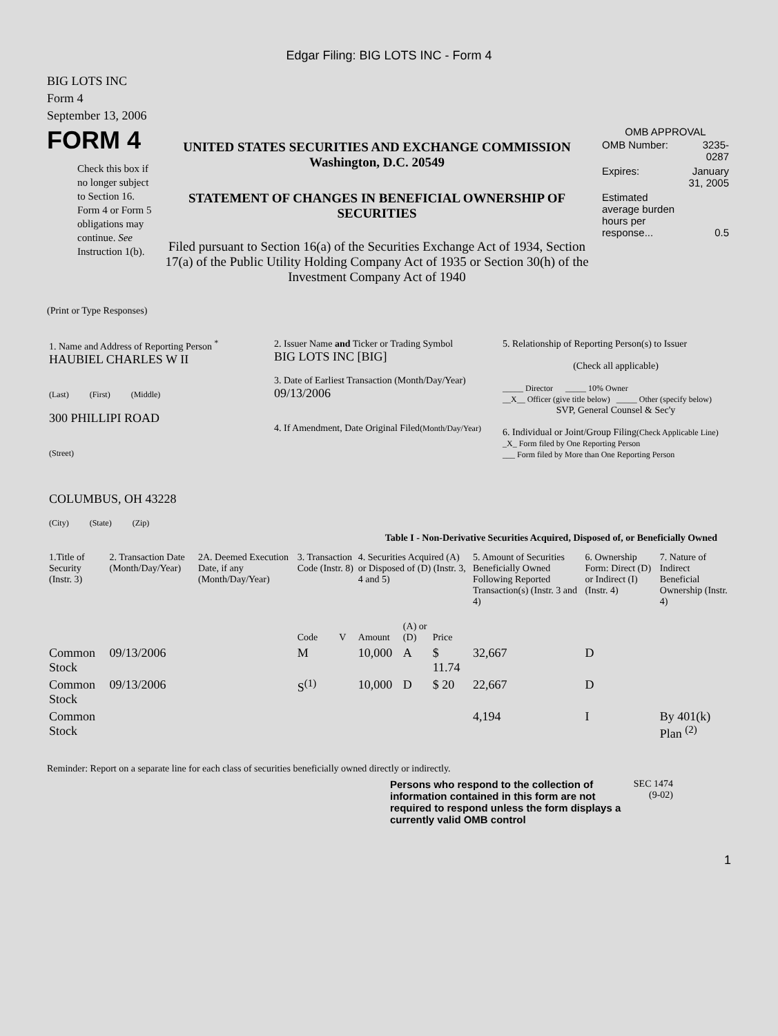Edgar Filing: BIG LOTS INC - Form 4
BIG LOTS INC
Form 4
September 13, 2006
FORM 4
Check this box if no longer subject to Section 16. Form 4 or Form 5 obligations may continue. See Instruction 1(b).
UNITED STATES SECURITIES AND EXCHANGE COMMISSION
Washington, D.C. 20549
STATEMENT OF CHANGES IN BENEFICIAL OWNERSHIP OF SECURITIES
Filed pursuant to Section 16(a) of the Securities Exchange Act of 1934, Section 17(a) of the Public Utility Holding Company Act of 1935 or Section 30(h) of the Investment Company Act of 1940
OMB APPROVAL
| OMB Number: | 3235-0287 |
| Expires: | January 31, 2005 |
| Estimated average burden hours per response... | 0.5 |
(Print or Type Responses)
| 1. Name and Address of Reporting Person <sup>*</sup> HAUBIEL CHARLES W II (Last) (First) (Middle) 300 PHILLIPI ROAD (Street) COLUMBUS, OH 43228 (City) (State) (Zip) | 2. Issuer Name and Ticker or Trading Symbol BIG LOTS INC [BIG] 3. Date of Earliest Transaction (Month/Day/Year) 09/13/2006 4. If Amendment, Date Original Filed (Month/Day/Year) | 5. Relationship of Reporting Person(s) to Issuer (Check all applicable) _____ Director _____ 10% Owner __X__ Officer (give title below) _____ Other (specify below) SVP, General Counsel & Sec'y 6. Individual or Joint/Group Filing (Check Applicable Line) _X_ Form filed by One Reporting Person ___ Form filed by More than One Reporting Person |
Table I - Non-Derivative Securities Acquired, Disposed of, or Beneficially Owned
| 1.Title of Security (Instr. 3) | 2. Transaction Date (Month/Day/Year) | 2A. Deemed Execution Date, if any (Month/Day/Year) | 3. Transaction Code (Instr. 8) | | 4. Securities Acquired (A) or Disposed of (D) (Instr. 3, 4 and 5) | | | 5. Amount of Securities Beneficially Owned Following Reported Transaction(s) (Instr. 3 and 4) | 6. Ownership Form: Direct (D) or Indirect (I) (Instr. 4) | 7. Nature of Indirect Beneficial Ownership (Instr. 4) |
| --- | --- | --- | --- | --- | --- | --- | --- | --- | --- | --- |
| | | | Code | V | Amount | (A) or (D) | Price | | | |
| Common Stock | 09/13/2006 | | M | | 10,000 | A | $ 11.74 | 32,667 | D | |
| Common Stock | 09/13/2006 | | S<sup>(1)</sup> | | 10,000 | D | $ 20 | 22,667 | D | |
| Common Stock | | | | | | | | 4,194 | I | By 401(k) Plan <sup>(2)</sup> |
Reminder: Report on a separate line for each class of securities beneficially owned directly or indirectly.
Persons who respond to the collection of information contained in this form are not required to respond unless the form displays a currently valid OMB control
SEC 1474
(9-02)
1